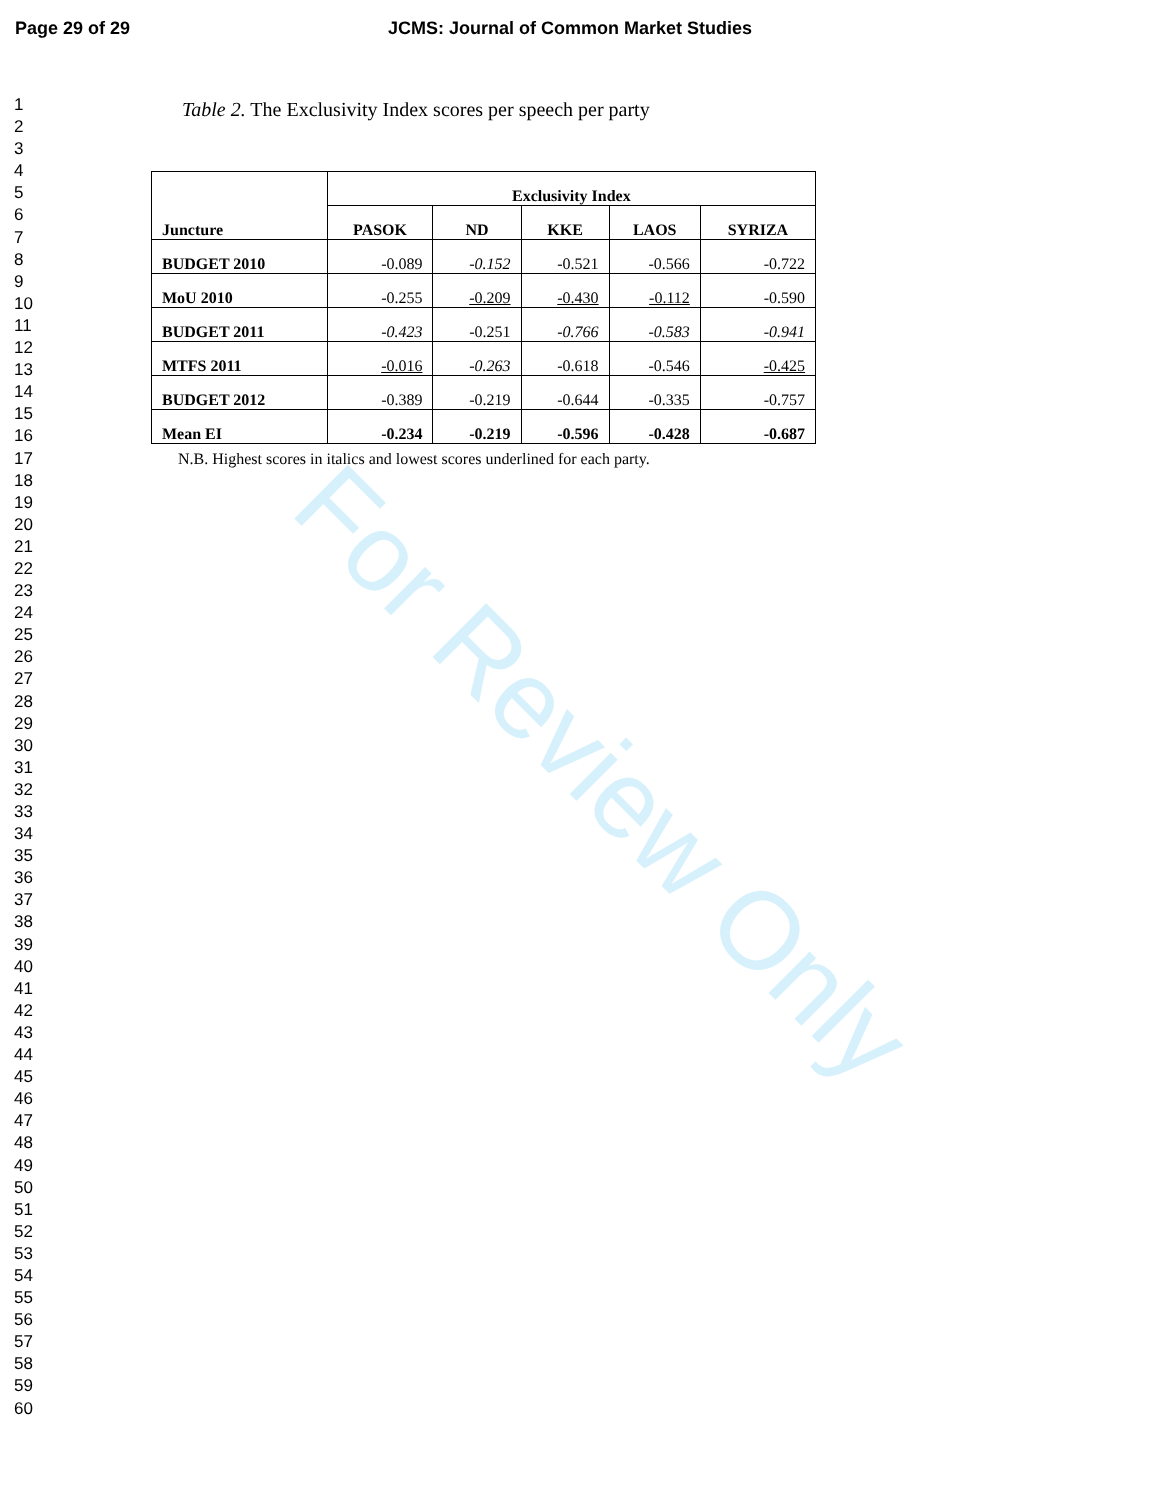Page 29 of 29 JCMS: Journal of Common Market Studies
1
2
3
4
5
6
7
8
9
10
11
12
13
14
15
16
17
18
19
20
21
22
23
24
25
26
27
28
29
30
31
32
33
34
35
36
37
38
39
40
41
42
43
44
45
46
47
48
49
50
51
52
53
54
55
56
57
58
59
60
Table 2. The Exclusivity Index scores per speech per party
| Juncture | Exclusivity Index | | | | |
| --- | --- | --- | --- | --- | --- |
| | PASOK | ND | KKE | LAOS | SYRIZA |
| BUDGET 2010 | -0.089 | -0.152 | -0.521 | -0.566 | -0.722 |
| MoU 2010 | -0.255 | -0.209 | -0.430 | -0.112 | -0.590 |
| BUDGET 2011 | -0.423 | -0.251 | -0.766 | -0.583 | -0.941 |
| MTFS 2011 | -0.016 | -0.263 | -0.618 | -0.546 | -0.425 |
| BUDGET 2012 | -0.389 | -0.219 | -0.644 | -0.335 | -0.757 |
| Mean EI | -0.234 | -0.219 | -0.596 | -0.428 | -0.687 |
N.B. Highest scores in italics and lowest scores underlined for each party.
For Review Only